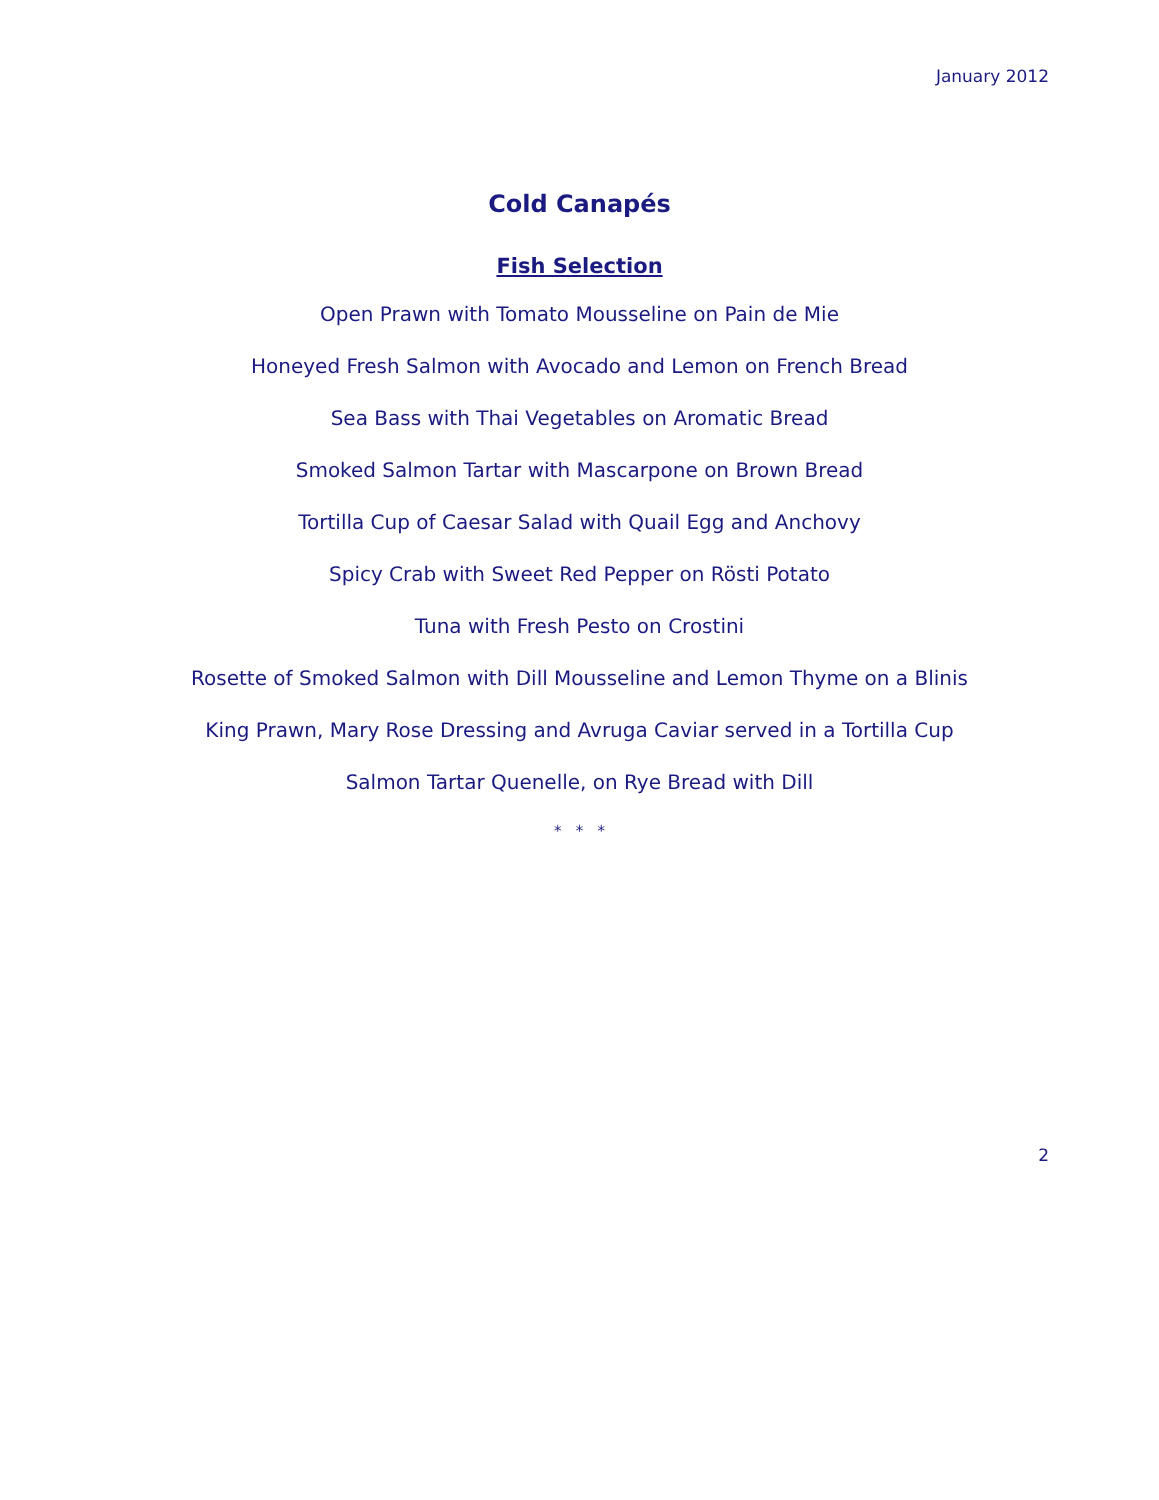January 2012
Cold Canapés
Fish Selection
Open Prawn with Tomato Mousseline on Pain de Mie
Honeyed Fresh Salmon with Avocado and Lemon on French Bread
Sea Bass with Thai Vegetables on Aromatic Bread
Smoked Salmon Tartar with Mascarpone on Brown Bread
Tortilla Cup of Caesar Salad with Quail Egg and Anchovy
Spicy Crab with Sweet Red Pepper on Rösti Potato
Tuna with Fresh Pesto on Crostini
Rosette of Smoked Salmon with Dill Mousseline and Lemon Thyme on a Blinis
King Prawn, Mary Rose Dressing and Avruga Caviar served in a Tortilla Cup
Salmon Tartar Quenelle, on Rye Bread with Dill
* * *
2